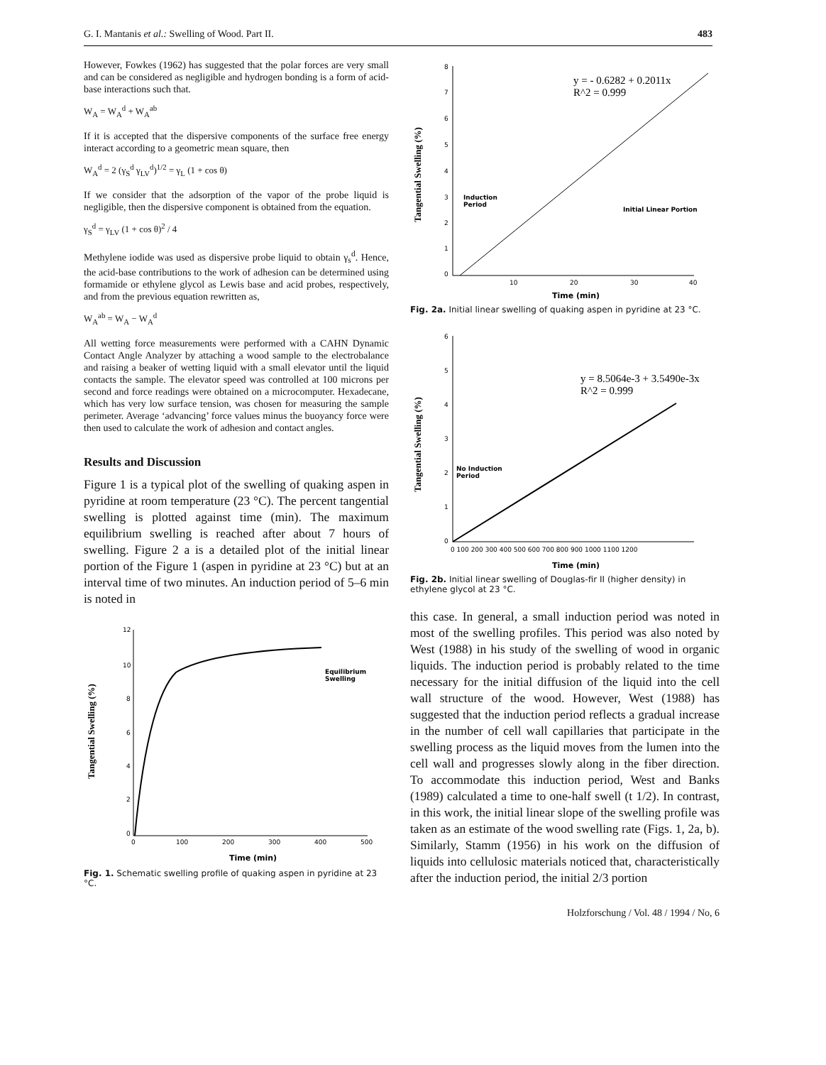G. I. Mantanis et al.: Swelling of Wood. Part II. 483
However, Fowkes (1962) has suggested that the polar forces are very small and can be considered as negligible and hydrogen bonding is a form of acid-base interactions such that.
W<sub>A</sub> = W<sub>A</sub><sup>d</sup> + W<sub>A</sub><sup>ab</sup>
If it is accepted that the dispersive components of the surface free energy interact according to a geometric mean square, then
W<sub>A</sub><sup>d</sup> = 2 (γ<sub>S</sub><sup>d</sup> γ<sub>LV</sub><sup>d</sup>)<sup>1/2</sup> = γ<sub>L</sub> (1 + cos θ)
If we consider that the adsorption of the vapor of the probe liquid is negligible, then the dispersive component is obtained from the equation.
γ<sub>S</sub><sup>d</sup> = γ<sub>LV</sub> (1 + cos θ)<sup>2</sup> / 4
Methylene iodide was used as dispersive probe liquid to obtain γ<sub>s</sub><sup>d</sup>. Hence, the acid-base contributions to the work of adhesion can be determined using formamide or ethylene glycol as Lewis base and acid probes, respectively, and from the previous equation rewritten as,
W<sub>A</sub><sup>ab</sup> = W<sub>A</sub> − W<sub>A</sub><sup>d</sup>
All wetting force measurements were performed with a CAHN Dynamic Contact Angle Analyzer by attaching a wood sample to the electrobalance and raising a beaker of wetting liquid with a small elevator until the liquid contacts the sample. The elevator speed was controlled at 100 microns per second and force readings were obtained on a microcomputer. Hexadecane, which has very low surface tension, was chosen for measuring the sample perimeter. Average ‘advancing’ force values minus the buoyancy force were then used to calculate the work of adhesion and contact angles.
Results and Discussion
Figure 1 is a typical plot of the swelling of quaking aspen in pyridine at room temperature (23 °C). The percent tangential swelling is plotted against time (min). The maximum equilibrium swelling is reached after about 7 hours of swelling. Figure 2 a is a detailed plot of the initial linear portion of the Figure 1 (aspen in pyridine at 23 °C) but at an interval time of two minutes. An induction period of 5–6 min is noted in
12
10
8
6
4
2
0
0
100
200
300
400
500
Tangential Swelling (%)
Time (min)
Equilibrium
Swelling
Fig. 1. Schematic swelling profile of quaking aspen in pyridine at 23 °C.
8
7
6
5
4
3
2
1
0
10
20
30
40
Tangential Swelling (%)
Time (min)
y = - 0.6282 + 0.2011x
R^2 = 0.999
Induction
Period
Initial Linear Portion
Fig. 2a. Initial linear swelling of quaking aspen in pyridine at 23 °C.
6
5
4
3
2
1
0
0 100 200 300 400 500 600 700 800 900 1000 1100 1200
Tangential Swelling (%)
Time (min)
y = 8.5064e-3 + 3.5490e-3x
R^2 = 0.999
No Induction
Period
Fig. 2b. Initial linear swelling of Douglas-fir II (higher density) in ethylene glycol at 23 °C.
this case. In general, a small induction period was noted in most of the swelling profiles. This period was also noted by West (1988) in his study of the swelling of wood in organic liquids. The induction period is probably related to the time necessary for the initial diffusion of the liquid into the cell wall structure of the wood. However, West (1988) has suggested that the induction period reflects a gradual increase in the number of cell wall capillaries that participate in the swelling process as the liquid moves from the lumen into the cell wall and progresses slowly along in the fiber direction. To accommodate this induction period, West and Banks (1989) calculated a time to one-half swell (t 1/2). In contrast, in this work, the initial linear slope of the swelling profile was taken as an estimate of the wood swelling rate (Figs. 1, 2a, b). Similarly, Stamm (1956) in his work on the diffusion of liquids into cellulosic materials noticed that, characteristically after the induction period, the initial 2/3 portion
Holzforschung / Vol. 48 / 1994 / No, 6